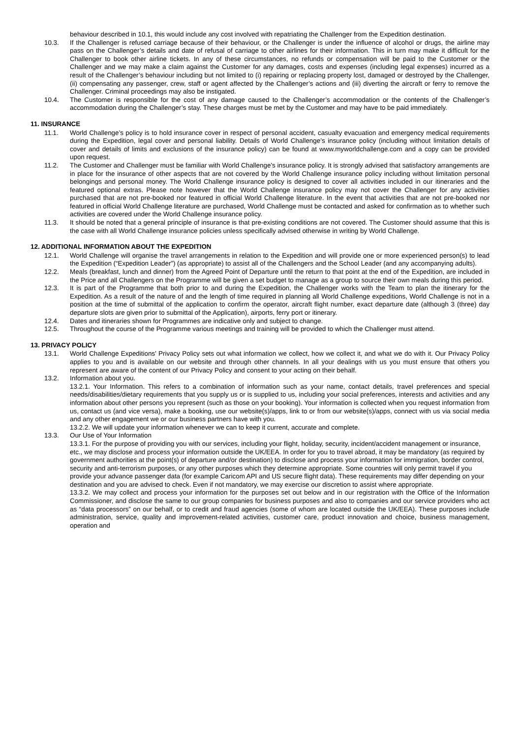behaviour described in 10.1, this would include any cost involved with repatriating the Challenger from the Expedition destination.
10.3. If the Challenger is refused carriage because of their behaviour, or the Challenger is under the influence of alcohol or drugs, the airline may pass on the Challenger’s details and date of refusal of carriage to other airlines for their information. This in turn may make it difficult for the Challenger to book other airline tickets. In any of these circumstances, no refunds or compensation will be paid to the Customer or the Challenger and we may make a claim against the Customer for any damages, costs and expenses (including legal expenses) incurred as a result of the Challenger’s behaviour including but not limited to (i) repairing or replacing property lost, damaged or destroyed by the Challenger, (ii) compensating any passenger, crew, staff or agent affected by the Challenger’s actions and (iii) diverting the aircraft or ferry to remove the Challenger. Criminal proceedings may also be instigated.
10.4. The Customer is responsible for the cost of any damage caused to the Challenger’s accommodation or the contents of the Challenger’s accommodation during the Challenger’s stay. These charges must be met by the Customer and may have to be paid immediately.
11. INSURANCE
11.1. World Challenge’s policy is to hold insurance cover in respect of personal accident, casualty evacuation and emergency medical requirements during the Expedition, legal cover and personal liability. Details of World Challenge’s insurance policy (including without limitation details of cover and details of limits and exclusions of the insurance policy) can be found at www.myworldchallenge.com and a copy can be provided upon request.
11.2. The Customer and Challenger must be familiar with World Challenge’s insurance policy. It is strongly advised that satisfactory arrangements are in place for the insurance of other aspects that are not covered by the World Challenge insurance policy including without limitation personal belongings and personal money. The World Challenge insurance policy is designed to cover all activities included in our itineraries and the featured optional extras. Please note however that the World Challenge insurance policy may not cover the Challenger for any activities purchased that are not pre-booked nor featured in official World Challenge literature. In the event that activities that are not pre-booked nor featured in official World Challenge literature are purchased, World Challenge must be contacted and asked for confirmation as to whether such activities are covered under the World Challenge insurance policy.
11.3. It should be noted that a general principle of insurance is that pre-existing conditions are not covered. The Customer should assume that this is the case with all World Challenge insurance policies unless specifically advised otherwise in writing by World Challenge.
12. ADDITIONAL INFORMATION ABOUT THE EXPEDITION
12.1. World Challenge will organise the travel arrangements in relation to the Expedition and will provide one or more experienced person(s) to lead the Expedition (“Expedition Leader”) (as appropriate) to assist all of the Challengers and the School Leader (and any accompanying adults).
12.2. Meals (breakfast, lunch and dinner) from the Agreed Point of Departure until the return to that point at the end of the Expedition, are included in the Price and all Challengers on the Programme will be given a set budget to manage as a group to source their own meals during this period.
12.3. It is part of the Programme that both prior to and during the Expedition, the Challenger works with the Team to plan the itinerary for the Expedition. As a result of the nature of and the length of time required in planning all World Challenge expeditions, World Challenge is not in a position at the time of submittal of the application to confirm the operator, aircraft flight number, exact departure date (although 3 (three) day departure slots are given prior to submittal of the Application), airports, ferry port or itinerary.
12.4. Dates and itineraries shown for Programmes are indicative only and subject to change.
12.5. Throughout the course of the Programme various meetings and training will be provided to which the Challenger must attend.
13. PRIVACY POLICY
13.1. World Challenge Expeditions' Privacy Policy sets out what information we collect, how we collect it, and what we do with it. Our Privacy Policy applies to you and is available on our website and through other channels. In all your dealings with us you must ensure that others you represent are aware of the content of our Privacy Policy and consent to your acting on their behalf.
13.2. Information about you.
13.2.1. Your Information. This refers to a combination of information such as your name, contact details, travel preferences and special needs/disabilities/dietary requirements that you supply us or is supplied to us, including your social preferences, interests and activities and any information about other persons you represent (such as those on your booking). Your information is collected when you request information from us, contact us (and vice versa), make a booking, use our website(s)/apps, link to or from our website(s)/apps, connect with us via social media and any other engagement we or our business partners have with you.
13.2.2. We will update your information whenever we can to keep it current, accurate and complete.
13.3. Our Use of Your Information
13.3.1. For the purpose of providing you with our services, including your flight, holiday, security, incident/accident management or insurance, etc., we may disclose and process your information outside the UK/EEA. In order for you to travel abroad, it may be mandatory (as required by government authorities at the point(s) of departure and/or destination) to disclose and process your information for immigration, border control, security and anti-terrorism purposes, or any other purposes which they determine appropriate. Some countries will only permit travel if you provide your advance passenger data (for example Caricom API and US secure flight data). These requirements may differ depending on your destination and you are advised to check. Even if not mandatory, we may exercise our discretion to assist where appropriate.
13.3.2. We may collect and process your information for the purposes set out below and in our registration with the Office of the Information Commissioner, and disclose the same to our group companies for business purposes and also to companies and our service providers who act as “data processors” on our behalf, or to credit and fraud agencies (some of whom are located outside the UK/EEA). These purposes include administration, service, quality and improvement-related activities, customer care, product innovation and choice, business management, operation and